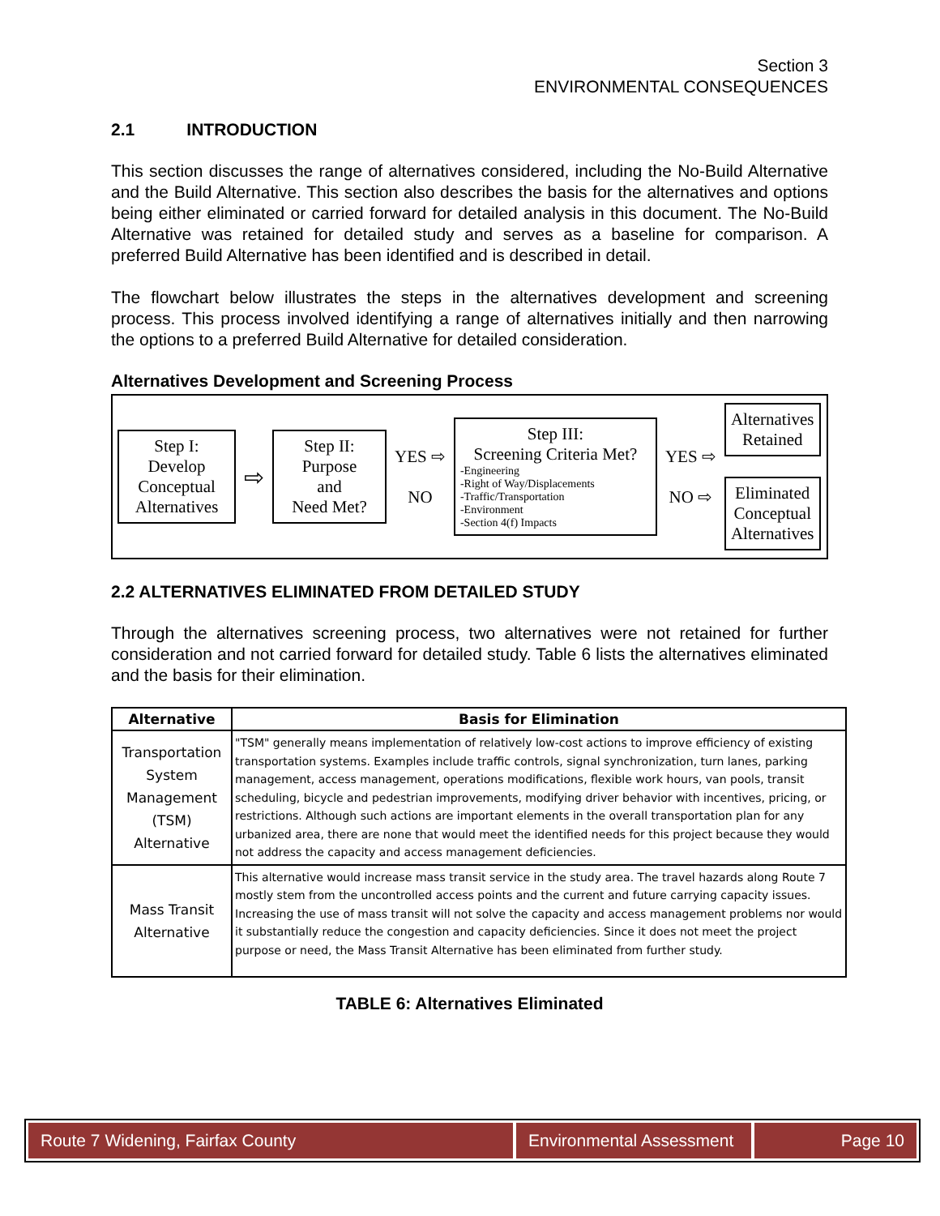Section 3
ENVIRONMENTAL CONSEQUENCES
2.1 INTRODUCTION
This section discusses the range of alternatives considered, including the No-Build Alternative and the Build Alternative. This section also describes the basis for the alternatives and options being either eliminated or carried forward for detailed analysis in this document. The No-Build Alternative was retained for detailed study and serves as a baseline for comparison. A preferred Build Alternative has been identified and is described in detail.
The flowchart below illustrates the steps in the alternatives development and screening process. This process involved identifying a range of alternatives initially and then narrowing the options to a preferred Build Alternative for detailed consideration.
Alternatives Development and Screening Process
Step I:
Develop
Conceptual
Alternatives
⇨
Step II:
Purpose
and
Need Met?
YES ⇨
NO
Step III:
Screening Criteria Met?
-Engineering
-Right of Way/Displacements
-Traffic/Transportation
-Environment
-Section 4(f) Impacts
YES ⇨
NO ⇨
Alternatives
Retained
Eliminated
Conceptual
Alternatives
2.2 ALTERNATIVES ELIMINATED FROM DETAILED STUDY
Through the alternatives screening process, two alternatives were not retained for further consideration and not carried forward for detailed study. Table 6 lists the alternatives eliminated and the basis for their elimination.
| Alternative | Basis for Elimination |
| --- | --- |
| Transportation System Management (TSM) Alternative | "TSM" generally means implementation of relatively low-cost actions to improve efficiency of existing transportation systems. Examples include traffic controls, signal synchronization, turn lanes, parking management, access management, operations modifications, flexible work hours, van pools, transit scheduling, bicycle and pedestrian improvements, modifying driver behavior with incentives, pricing, or restrictions. Although such actions are important elements in the overall transportation plan for any urbanized area, there are none that would meet the identified needs for this project because they would not address the capacity and access management deficiencies. |
| Mass Transit Alternative | This alternative would increase mass transit service in the study area. The travel hazards along Route 7 mostly stem from the uncontrolled access points and the current and future carrying capacity issues. Increasing the use of mass transit will not solve the capacity and access management problems nor would it substantially reduce the congestion and capacity deficiencies. Since it does not meet the project purpose or need, the Mass Transit Alternative has been eliminated from further study. |
TABLE 6: Alternatives Eliminated
Route 7 Widening, Fairfax County
Environmental Assessment
Page 10